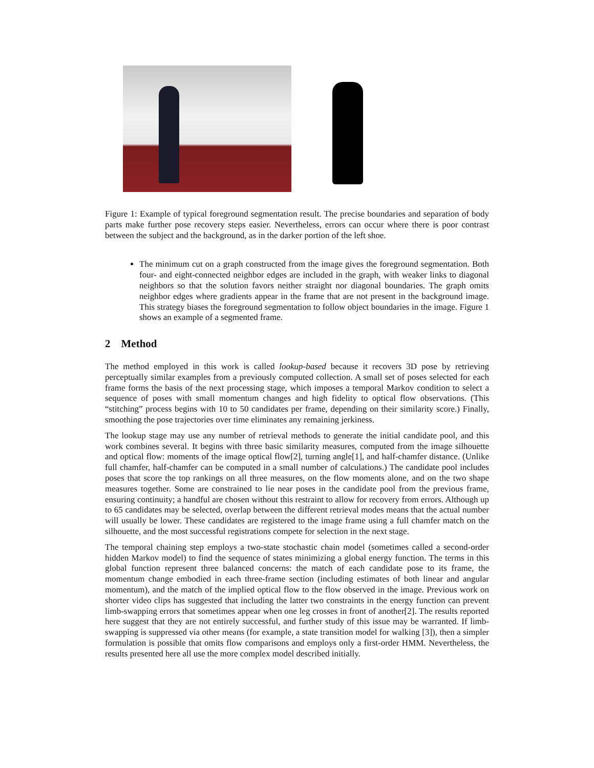Figure 1: Example of typical foreground segmentation result. The precise boundaries and separation of body parts make further pose recovery steps easier. Nevertheless, errors can occur where there is poor contrast between the subject and the background, as in the darker portion of the left shoe.
The minimum cut on a graph constructed from the image gives the foreground segmentation. Both four- and eight-connected neighbor edges are included in the graph, with weaker links to diagonal neighbors so that the solution favors neither straight nor diagonal boundaries. The graph omits neighbor edges where gradients appear in the frame that are not present in the background image. This strategy biases the foreground segmentation to follow object boundaries in the image. Figure 1 shows an example of a segmented frame.
2 Method
The method employed in this work is called lookup-based because it recovers 3D pose by retrieving perceptually similar examples from a previously computed collection. A small set of poses selected for each frame forms the basis of the next processing stage, which imposes a temporal Markov condition to select a sequence of poses with small momentum changes and high fidelity to optical flow observations. (This “stitching” process begins with 10 to 50 candidates per frame, depending on their similarity score.) Finally, smoothing the pose trajectories over time eliminates any remaining jerkiness.
The lookup stage may use any number of retrieval methods to generate the initial candidate pool, and this work combines several. It begins with three basic similarity measures, computed from the image silhouette and optical flow: moments of the image optical flow[2], turning angle[1], and half-chamfer distance. (Unlike full chamfer, half-chamfer can be computed in a small number of calculations.) The candidate pool includes poses that score the top rankings on all three measures, on the flow moments alone, and on the two shape measures together. Some are constrained to lie near poses in the candidate pool from the previous frame, ensuring continuity; a handful are chosen without this restraint to allow for recovery from errors. Although up to 65 candidates may be selected, overlap between the different retrieval modes means that the actual number will usually be lower. These candidates are registered to the image frame using a full chamfer match on the silhouette, and the most successful registrations compete for selection in the next stage.
The temporal chaining step employs a two-state stochastic chain model (sometimes called a second-order hidden Markov model) to find the sequence of states minimizing a global energy function. The terms in this global function represent three balanced concerns: the match of each candidate pose to its frame, the momentum change embodied in each three-frame section (including estimates of both linear and angular momentum), and the match of the implied optical flow to the flow observed in the image. Previous work on shorter video clips has suggested that including the latter two constraints in the energy function can prevent limb-swapping errors that sometimes appear when one leg crosses in front of another[2]. The results reported here suggest that they are not entirely successful, and further study of this issue may be warranted. If limb-swapping is suppressed via other means (for example, a state transition model for walking [3]), then a simpler formulation is possible that omits flow comparisons and employs only a first-order HMM. Nevertheless, the results presented here all use the more complex model described initially.